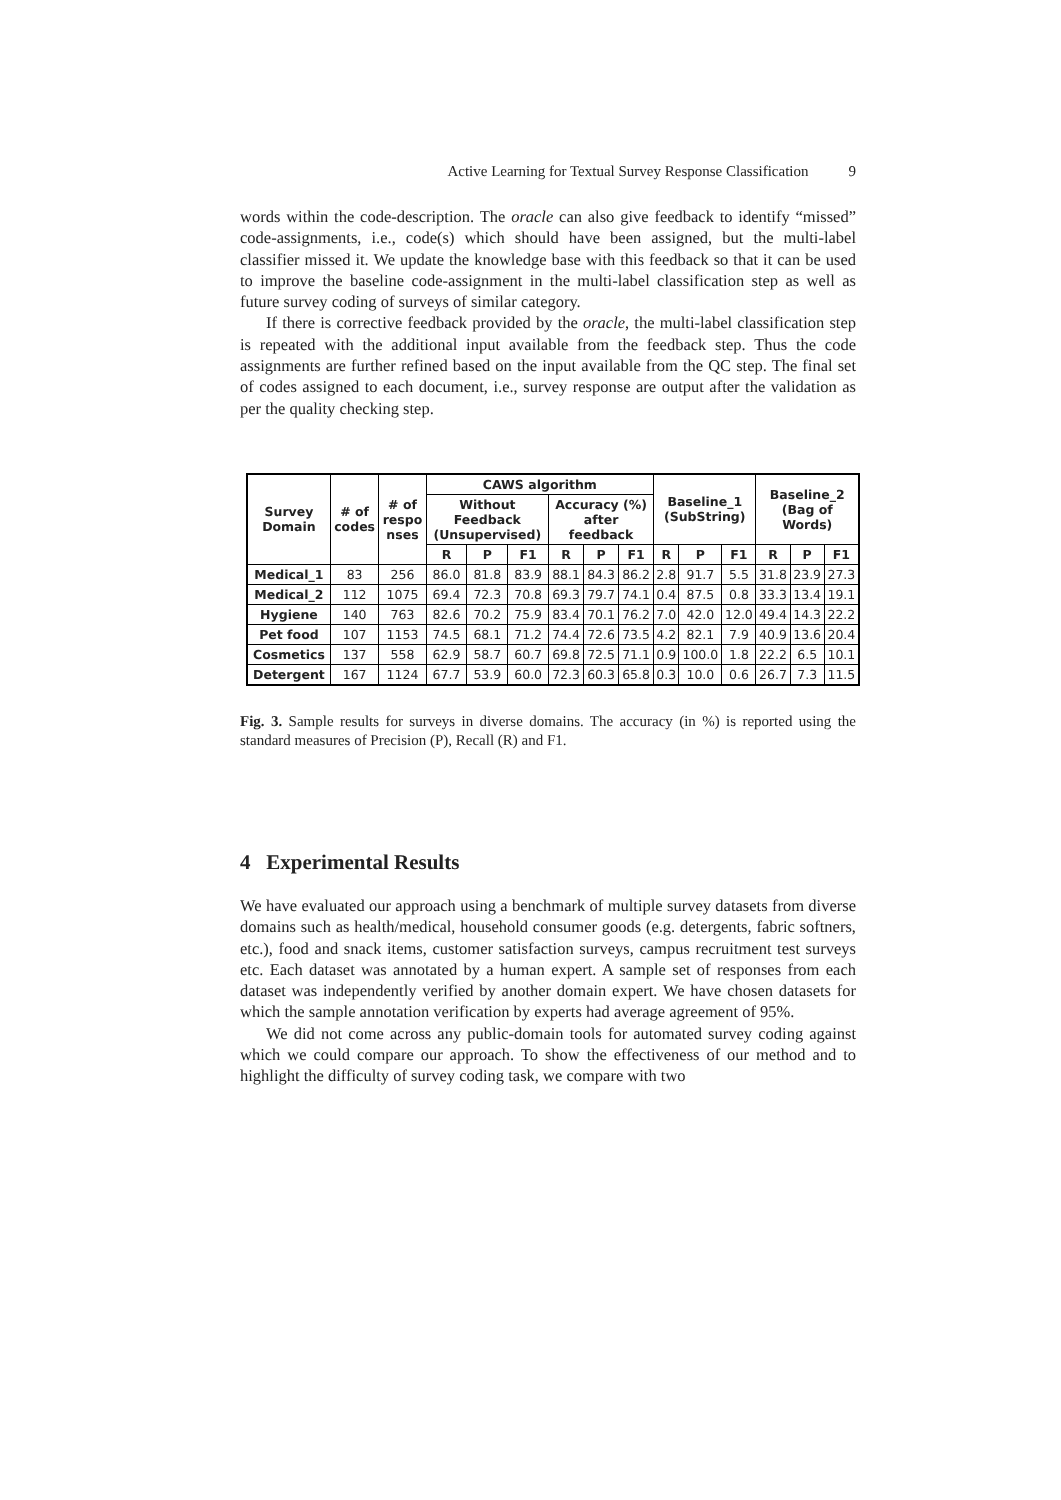Active Learning for Textual Survey Response Classification 9
words within the code-description. The oracle can also give feedback to identify “missed” code-assignments, i.e., code(s) which should have been assigned, but the multi-label classifier missed it. We update the knowledge base with this feedback so that it can be used to improve the baseline code-assignment in the multi-label classification step as well as future survey coding of surveys of similar category.
If there is corrective feedback provided by the oracle, the multi-label classification step is repeated with the additional input available from the feedback step. Thus the code assignments are further refined based on the input available from the QC step. The final set of codes assigned to each document, i.e., survey response are output after the validation as per the quality checking step.
| Survey Domain | # of codes | # of respo nses | CAWS algorithm | | | | | | Baseline_1 (SubString) | | | Baseline_2 (Bag of Words) | | |
| --- | --- | --- | --- | --- | --- | --- | --- | --- | --- | --- | --- | --- | --- | --- |
| | | | Without Feedback (Unsupervised) | | | Accuracy (%) after feedback | | | | | | | | |
| | | | R | P | F1 | R | P | F1 | R | P | F1 | R | P | F1 |
| Medical_1 | 83 | 256 | 86.0 | 81.8 | 83.9 | 88.1 | 84.3 | 86.2 | 2.8 | 91.7 | 5.5 | 31.8 | 23.9 | 27.3 |
| Medical_2 | 112 | 1075 | 69.4 | 72.3 | 70.8 | 69.3 | 79.7 | 74.1 | 0.4 | 87.5 | 0.8 | 33.3 | 13.4 | 19.1 |
| Hygiene | 140 | 763 | 82.6 | 70.2 | 75.9 | 83.4 | 70.1 | 76.2 | 7.0 | 42.0 | 12.0 | 49.4 | 14.3 | 22.2 |
| Pet food | 107 | 1153 | 74.5 | 68.1 | 71.2 | 74.4 | 72.6 | 73.5 | 4.2 | 82.1 | 7.9 | 40.9 | 13.6 | 20.4 |
| Cosmetics | 137 | 558 | 62.9 | 58.7 | 60.7 | 69.8 | 72.5 | 71.1 | 0.9 | 100.0 | 1.8 | 22.2 | 6.5 | 10.1 |
| Detergent | 167 | 1124 | 67.7 | 53.9 | 60.0 | 72.3 | 60.3 | 65.8 | 0.3 | 10.0 | 0.6 | 26.7 | 7.3 | 11.5 |
Fig. 3. Sample results for surveys in diverse domains. The accuracy (in %) is reported using the standard measures of Precision (P), Recall (R) and F1.
4 Experimental Results
We have evaluated our approach using a benchmark of multiple survey datasets from diverse domains such as health/medical, household consumer goods (e.g. detergents, fabric softners, etc.), food and snack items, customer satisfaction surveys, campus recruitment test surveys etc. Each dataset was annotated by a human expert. A sample set of responses from each dataset was independently verified by another domain expert. We have chosen datasets for which the sample annotation verification by experts had average agreement of 95%.
We did not come across any public-domain tools for automated survey coding against which we could compare our approach. To show the effectiveness of our method and to highlight the difficulty of survey coding task, we compare with two